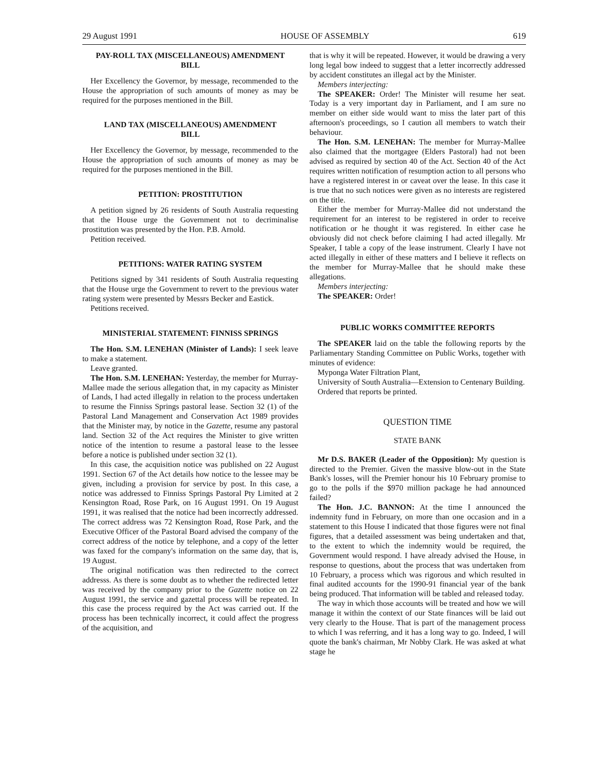29 August 1991 HOUSE OF ASSEMBLY 619
PAY-ROLL TAX (MISCELLANEOUS) AMENDMENT
BILL
Her Excellency the Governor, by message, recommended to the House the appropriation of such amounts of money as may be required for the purposes mentioned in the Bill.
LAND TAX (MISCELLANEOUS) AMENDMENT
BILL
Her Excellency the Governor, by message, recommended to the House the appropriation of such amounts of money as may be required for the purposes mentioned in the Bill.
PETITION: PROSTITUTION
A petition signed by 26 residents of South Australia requesting that the House urge the Government not to decriminalise prostitution was presented by the Hon. P.B. Arnold.
Petition received.
PETITIONS: WATER RATING SYSTEM
Petitions signed by 341 residents of South Australia requesting that the House urge the Government to revert to the previous water rating system were presented by Messrs Becker and Eastick.
Petitions received.
MINISTERIAL STATEMENT: FINNISS SPRINGS
The Hon. S.M. LENEHAN (Minister of Lands): I seek leave to make a statement.
Leave granted.
The Hon. S.M. LENEHAN: Yesterday, the member for Murray-Mallee made the serious allegation that, in my capacity as Minister of Lands, I had acted illegally in relation to the process undertaken to resume the Finniss Springs pastoral lease. Section 32 (1) of the Pastoral Land Management and Conservation Act 1989 provides that the Minister may, by notice in the Gazette, resume any pastoral land. Section 32 of the Act requires the Minister to give written notice of the intention to resume a pastoral lease to the lessee before a notice is published under section 32 (1).
In this case, the acquisition notice was published on 22 August 1991. Section 67 of the Act details how notice to the lessee may be given, including a provision for service by post. In this case, a notice was addressed to Finniss Springs Pastoral Pty Limited at 2 Kensington Road, Rose Park, on 16 August 1991. On 19 August 1991, it was realised that the notice had been incorrectly addressed. The correct address was 72 Kensington Road, Rose Park, and the Executive Officer of the Pastoral Board advised the company of the correct address of the notice by telephone, and a copy of the letter was faxed for the company's information on the same day, that is, 19 August.
The original notification was then redirected to the correct addresss. As there is some doubt as to whether the redirected letter was received by the company prior to the Gazette notice on 22 August 1991, the service and gazettal process will be repeated. In this case the process required by the Act was carried out. If the process has been technically incorrect, it could affect the progress of the acquisition, and
that is why it will be repeated. However, it would be drawing a very long legal bow indeed to suggest that a letter incorrectly addressed by accident constitutes an illegal act by the Minister.
Members interjecting:
The SPEAKER: Order! The Minister will resume her seat. Today is a very important day in Parliament, and I am sure no member on either side would want to miss the later part of this afternoon's proceedings, so I caution all members to watch their behaviour.
The Hon. S.M. LENEHAN: The member for Murray-Mallee also claimed that the mortgagee (Elders Pastoral) had not been advised as required by section 40 of the Act. Section 40 of the Act requires written notification of resumption action to all persons who have a registered interest in or caveat over the lease. In this case it is true that no such notices were given as no interests are registered on the title.
Either the member for Murray-Mallee did not understand the requirement for an interest to be registered in order to receive notification or he thought it was registered. In either case he obviously did not check before claiming I had acted illegally. Mr Speaker, I table a copy of the lease instrument. Clearly I have not acted illegally in either of these matters and I believe it reflects on the member for Murray-Mallee that he should make these allegations.
Members interjecting:
The SPEAKER: Order!
PUBLIC WORKS COMMITTEE REPORTS
The SPEAKER laid on the table the following reports by the Parliamentary Standing Committee on Public Works, together with minutes of evidence:
Myponga Water Filtration Plant,
University of South Australia—Extension to Centenary Building.
Ordered that reports be printed.
QUESTION TIME
STATE BANK
Mr D.S. BAKER (Leader of the Opposition): My question is directed to the Premier. Given the massive blow-out in the State Bank's losses, will the Premier honour his 10 February promise to go to the polls if the $970 million package he had announced failed?
The Hon. J.C. BANNON: At the time I announced the indemnity fund in February, on more than one occasion and in a statement to this House I indicated that those figures were not final figures, that a detailed assessment was being undertaken and that, to the extent to which the indemnity would be required, the Government would respond. I have already advised the House, in response to questions, about the process that was undertaken from 10 February, a process which was rigorous and which resulted in final audited accounts for the 1990-91 financial year of the bank being produced. That information will be tabled and released today.
The way in which those accounts will be treated and how we will manage it within the context of our State finances will be laid out very clearly to the House. That is part of the management process to which I was referring, and it has a long way to go. Indeed, I will quote the bank's chairman, Mr Nobby Clark. He was asked at what stage he